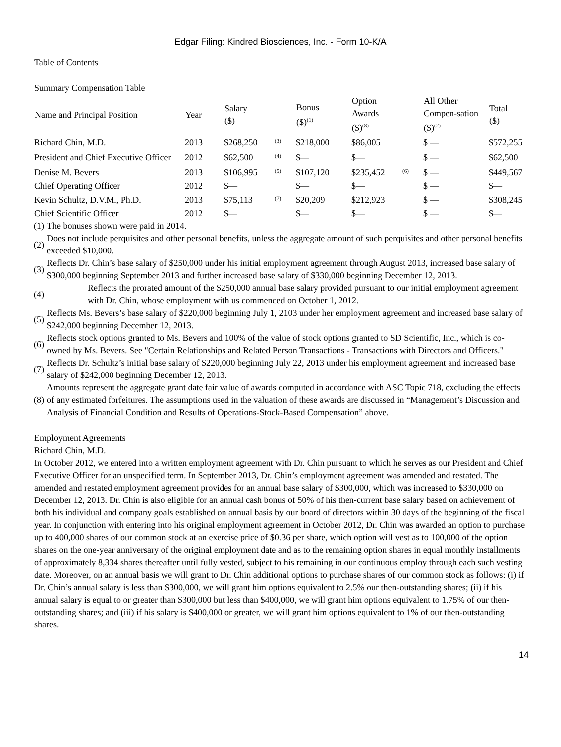Edgar Filing: Kindred Biosciences, Inc. - Form 10-K/A
Table of Contents
Summary Compensation Table
| Name and Principal Position | Year | Salary ($) | | Bonus ($)<sup>(1)</sup> | Option Awards ($)<sup>(8)</sup> | | All Other Compen-sation ($)<sup>(2)</sup> | Total ($) |
| --- | --- | --- | --- | --- | --- | --- | --- | --- |
| Richard Chin, M.D. | 2013 | $268,250 | <sup>(3)</sup> | $218,000 | $86,005 | | $ — | $572,255 |
| President and Chief Executive Officer | 2012 | $62,500 | <sup>(4)</sup> | $— | $— | | $ — | $62,500 |
| Denise M. Bevers | 2013 | $106,995 | <sup>(5)</sup> | $107,120 | $235,452 | <sup>(6)</sup> | $ — | $449,567 |
| Chief Operating Officer | 2012 | $— | | $— | $— | | $ — | $— |
| Kevin Schultz, D.V.M., Ph.D. | 2013 | $75,113 | <sup>(7)</sup> | $20,209 | $212,923 | | $ — | $308,245 |
| Chief Scientific Officer | 2012 | $— | | $— | $— | | $ — | $— |
| (1) | The bonuses shown were paid in 2014. |
| (2) | Does not include perquisites and other personal benefits, unless the aggregate amount of such perquisites and other personal benefits exceeded $10,000. |
| (3) | Reflects Dr. Chin’s base salary of $250,000 under his initial employment agreement through August 2013, increased base salary of $300,000 beginning September 2013 and further increased base salary of $330,000 beginning December 12, 2013. |
| (4) | Reflects the prorated amount of the $250,000 annual base salary provided pursuant to our initial employment agreement with Dr. Chin, whose employment with us commenced on October 1, 2012. |
| (5) | Reflects Ms. Bevers’s base salary of $220,000 beginning July 1, 2103 under her employment agreement and increased base salary of $242,000 beginning December 12, 2013. |
| (6) | Reflects stock options granted to Ms. Bevers and 100% of the value of stock options granted to SD Scientific, Inc., which is co-owned by Ms. Bevers. See "Certain Relationships and Related Person Transactions - Transactions with Directors and Officers." |
| (7) | Reflects Dr. Schultz’s initial base salary of $220,000 beginning July 22, 2013 under his employment agreement and increased base salary of $242,000 beginning December 12, 2013. |
| (8) | Amounts represent the aggregate grant date fair value of awards computed in accordance with ASC Topic 718, excluding the effects of any estimated forfeitures. The assumptions used in the valuation of these awards are discussed in “Management’s Discussion and Analysis of Financial Condition and Results of Operations-Stock-Based Compensation” above. |
Employment Agreements
Richard Chin, M.D.
In October 2012, we entered into a written employment agreement with Dr. Chin pursuant to which he serves as our President and Chief Executive Officer for an unspecified term. In September 2013, Dr. Chin’s employment agreement was amended and restated. The amended and restated employment agreement provides for an annual base salary of $300,000, which was increased to $330,000 on December 12, 2013. Dr. Chin is also eligible for an annual cash bonus of 50% of his then-current base salary based on achievement of both his individual and company goals established on annual basis by our board of directors within 30 days of the beginning of the fiscal year. In conjunction with entering into his original employment agreement in October 2012, Dr. Chin was awarded an option to purchase up to 400,000 shares of our common stock at an exercise price of $0.36 per share, which option will vest as to 100,000 of the option shares on the one-year anniversary of the original employment date and as to the remaining option shares in equal monthly installments of approximately 8,334 shares thereafter until fully vested, subject to his remaining in our continuous employ through each such vesting date. Moreover, on an annual basis we will grant to Dr. Chin additional options to purchase shares of our common stock as follows: (i) if Dr. Chin’s annual salary is less than $300,000, we will grant him options equivalent to 2.5% our then-outstanding shares; (ii) if his annual salary is equal to or greater than $300,000 but less than $400,000, we will grant him options equivalent to 1.75% of our then-outstanding shares; and (iii) if his salary is $400,000 or greater, we will grant him options equivalent to 1% of our then-outstanding shares.
14